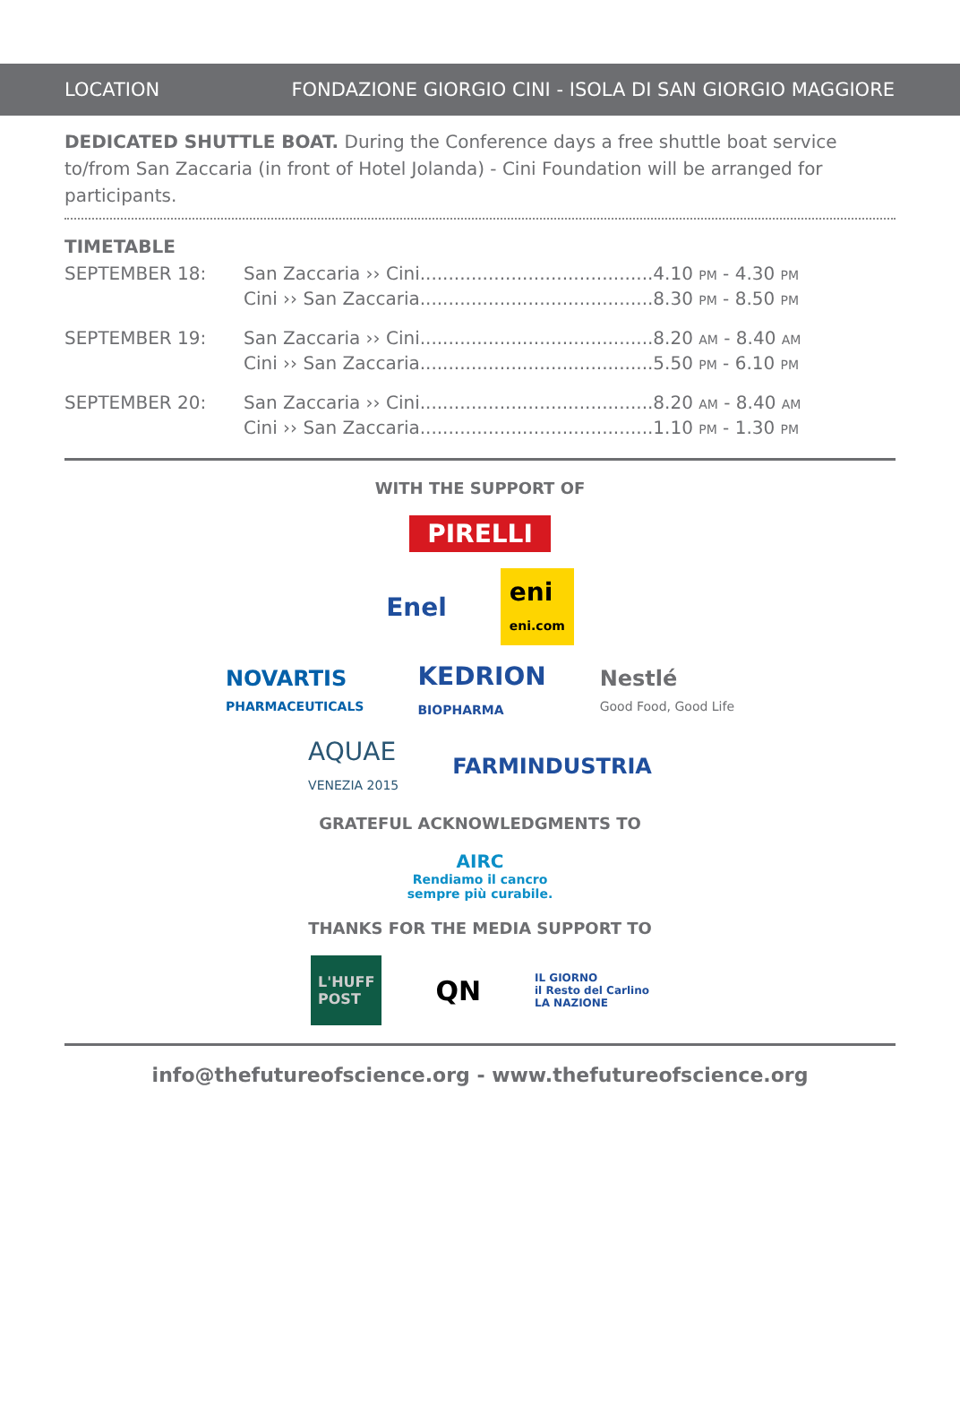LOCATION FONDAZIONE GIORGIO CINI - ISOLA DI SAN GIORGIO MAGGIORE
DEDICATED SHUTTLE BOAT. During the Conference days a free shuttle boat service to/from San Zaccaria (in front of Hotel Jolanda) - Cini Foundation will be arranged for participants.
TIMETABLE
| SEPTEMBER 18: | San Zaccaria ›› Cini......................................... | 4.10 PM - 4.30 PM |
| | Cini ›› San Zaccaria......................................... | 8.30 PM - 8.50 PM |
| SEPTEMBER 19: | San Zaccaria ›› Cini......................................... | 8.20 AM - 8.40 AM |
| | Cini ›› San Zaccaria......................................... | 5.50 PM - 6.10 PM |
| SEPTEMBER 20: | San Zaccaria ›› Cini......................................... | 8.20 AM - 8.40 AM |
| | Cini ›› San Zaccaria......................................... | 1.10 PM - 1.30 PM |
WITH THE SUPPORT OF
PIRELLI
Enel eni
eni.com
NOVARTIS
PHARMACEUTICALS KEDRION
BIOPHARMA Nestlé
Good Food, Good Life
AQUAE
VENEZIA 2015 FARMINDUSTRIA
GRATEFUL ACKNOWLEDGMENTS TO
AIRC
Rendiamo il cancro
sempre più curabile.
THANKS FOR THE MEDIA SUPPORT TO
L'HUFF
POST QN IL GIORNO
il Resto del Carlino
LA NAZIONE
info@thefutureofscience.org - www.thefutureofscience.org